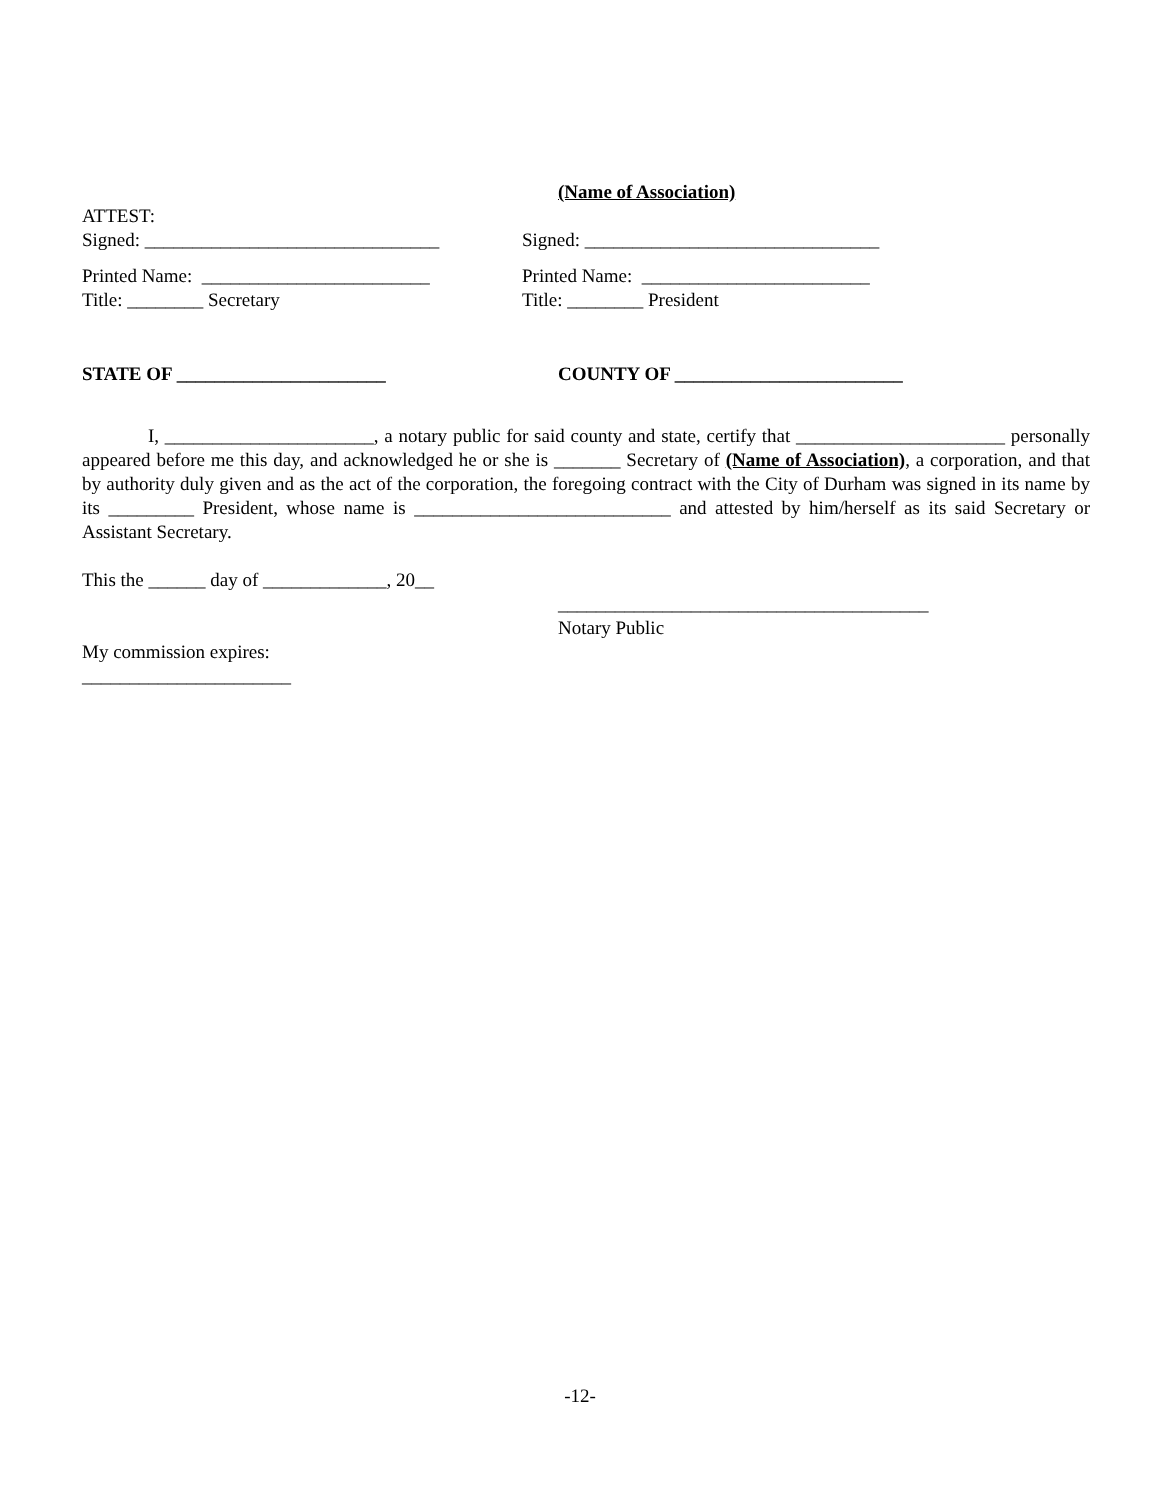(Name of Association)
ATTEST:
Signed: _______________________________
Signed: _______________________________
Printed Name: ________________________
Title: ________ Secretary
Printed Name: ________________________
Title: ________ President
STATE OF ______________________ COUNTY OF ________________________
I, ______________________, a notary public for said county and state, certify that ______________________ personally appeared before me this day, and acknowledged he or she is _______ Secretary of (Name of Association), a corporation, and that by authority duly given and as the act of the corporation, the foregoing contract with the City of Durham was signed in its name by its _________ President, whose name is ___________________________ and attested by him/herself as its said Secretary or Assistant Secretary.
This the ______ day of _____________, 20__
My commission expires:
______________________
_______________________________________
Notary Public
-12-